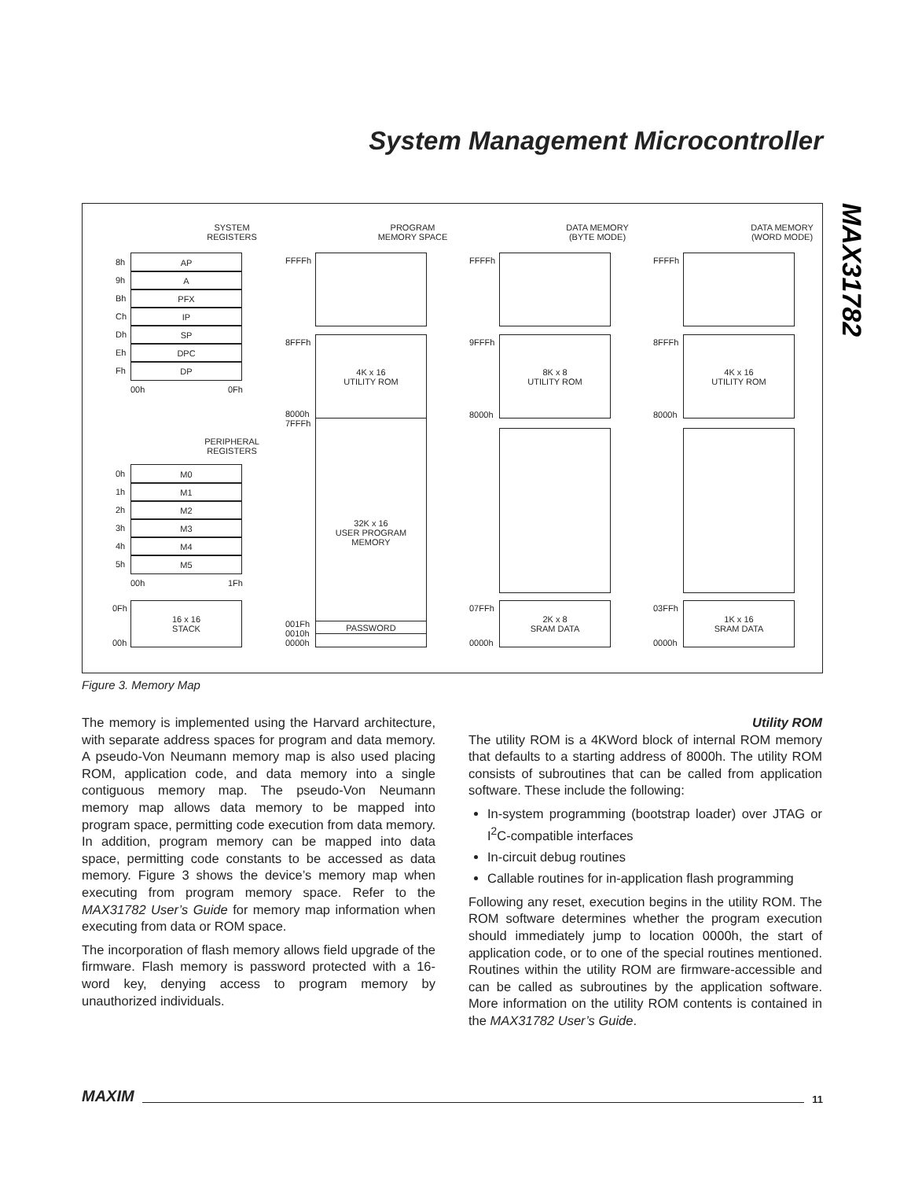System Management Microcontroller
MAX31782
SYSTEM
REGISTERS
PROGRAM
MEMORY SPACE
DATA MEMORY
(BYTE MODE)
DATA MEMORY
(WORD MODE)
AP
A
PFX
IP
SP
DPC
DP
8h
9h
Bh
Ch
Dh
Eh
Fh
00h 0Fh
PERIPHERAL
REGISTERS
M0
M1
M2
M3
M4
M5
0h
1h
2h
3h
4h
5h
00h 1Fh
0Fh
00h
16 x 16
STACK
FFFFh
8FFFh
4K x 16
UTILITY ROM
8000h
7FFFh
32K x 16
USER PROGRAM
MEMORY
001Fh
0010h
0000h
PASSWORD
FFFFh
9FFFh
8K x 8
UTILITY ROM
8000h
07FFh
0000h
2K x 8
SRAM DATA
FFFFh
8FFFh
4K x 16
UTILITY ROM
8000h
03FFh
0000h
1K x 16
SRAM DATA
Figure 3. Memory Map
The memory is implemented using the Harvard architecture, with separate address spaces for program and data memory. A pseudo-Von Neumann memory map is also used placing ROM, application code, and data memory into a single contiguous memory map. The pseudo-Von Neumann memory map allows data memory to be mapped into program space, permitting code execution from data memory. In addition, program memory can be mapped into data space, permitting code constants to be accessed as data memory. Figure 3 shows the device’s memory map when executing from program memory space. Refer to the MAX31782 User’s Guide for memory map information when executing from data or ROM space.
The incorporation of flash memory allows field upgrade of the firmware. Flash memory is password protected with a 16-word key, denying access to program memory by unauthorized individuals.
Utility ROM
The utility ROM is a 4KWord block of internal ROM memory that defaults to a starting address of 8000h. The utility ROM consists of subroutines that can be called from application software. These include the following:
In-system programming (bootstrap loader) over JTAG or I<sup>2</sup>C-compatible interfaces
In-circuit debug routines
Callable routines for in-application flash programming
Following any reset, execution begins in the utility ROM. The ROM software determines whether the program execution should immediately jump to location 0000h, the start of application code, or to one of the special routines mentioned. Routines within the utility ROM are firmware-accessible and can be called as subroutines by the application software. More information on the utility ROM contents is contained in the MAX31782 User’s Guide.
MAXIM 11